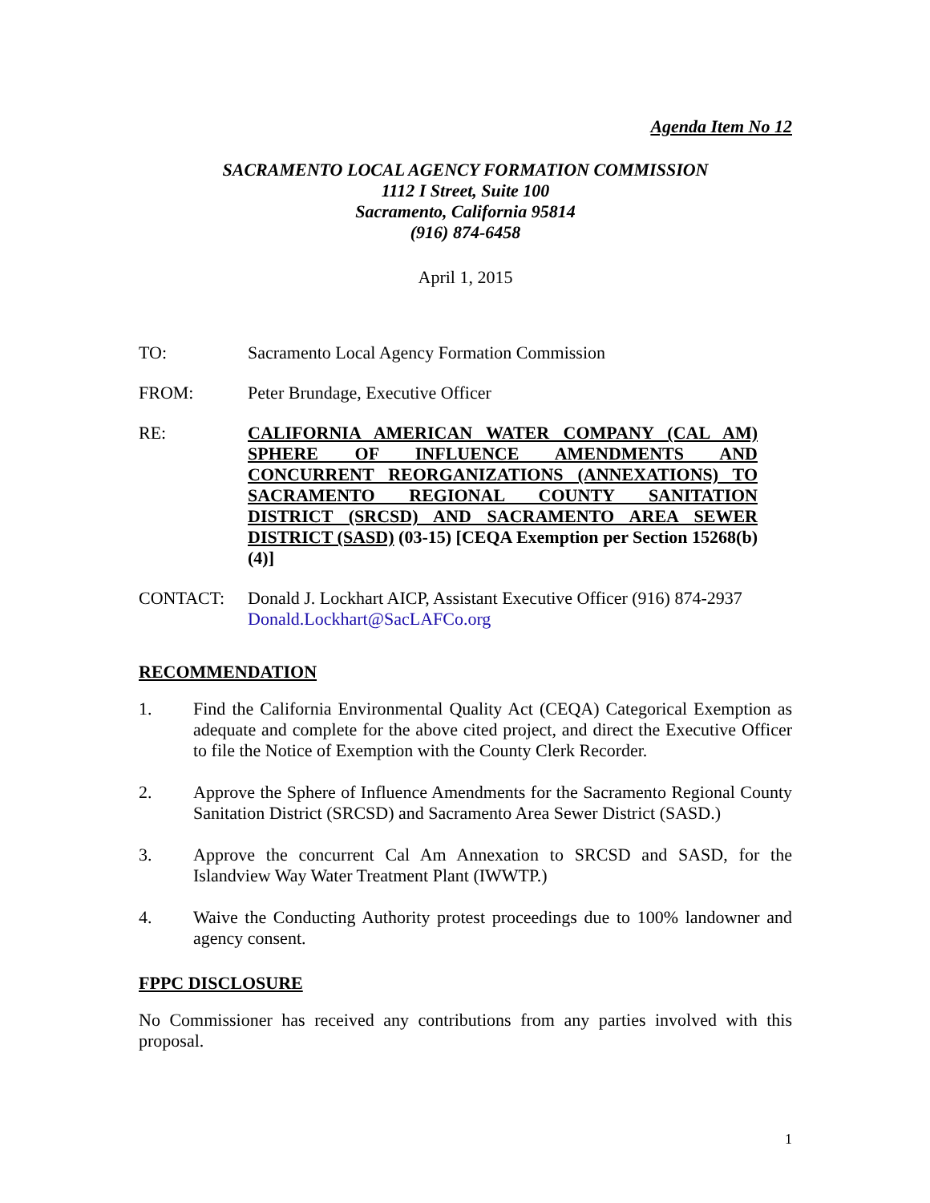Agenda Item No 12
SACRAMENTO LOCAL AGENCY FORMATION COMMISSION
1112 I Street, Suite 100
Sacramento, California 95814
(916) 874-6458
April 1, 2015
TO: Sacramento Local Agency Formation Commission
FROM: Peter Brundage, Executive Officer
RE:
CALIFORNIA AMERICAN WATER COMPANY (CAL AM) SPHERE OF INFLUENCE AMENDMENTS AND CONCURRENT REORGANIZATIONS (ANNEXATIONS) TO SACRAMENTO REGIONAL COUNTY SANITATION DISTRICT (SRCSD) AND SACRAMENTO AREA SEWER DISTRICT (SASD) (03-15) [CEQA Exemption per Section 15268(b)(4)]
CONTACT:
Donald J. Lockhart AICP, Assistant Executive Officer (916) 874-2937
Donald.Lockhart@SacLAFCo.org
RECOMMENDATION
1.
Find the California Environmental Quality Act (CEQA) Categorical Exemption as adequate and complete for the above cited project, and direct the Executive Officer to file the Notice of Exemption with the County Clerk Recorder.
2.
Approve the Sphere of Influence Amendments for the Sacramento Regional County Sanitation District (SRCSD) and Sacramento Area Sewer District (SASD.)
3.
Approve the concurrent Cal Am Annexation to SRCSD and SASD, for the Islandview Way Water Treatment Plant (IWWTP.)
4.
Waive the Conducting Authority protest proceedings due to 100% landowner and agency consent.
FPPC DISCLOSURE
No Commissioner has received any contributions from any parties involved with this proposal.
1